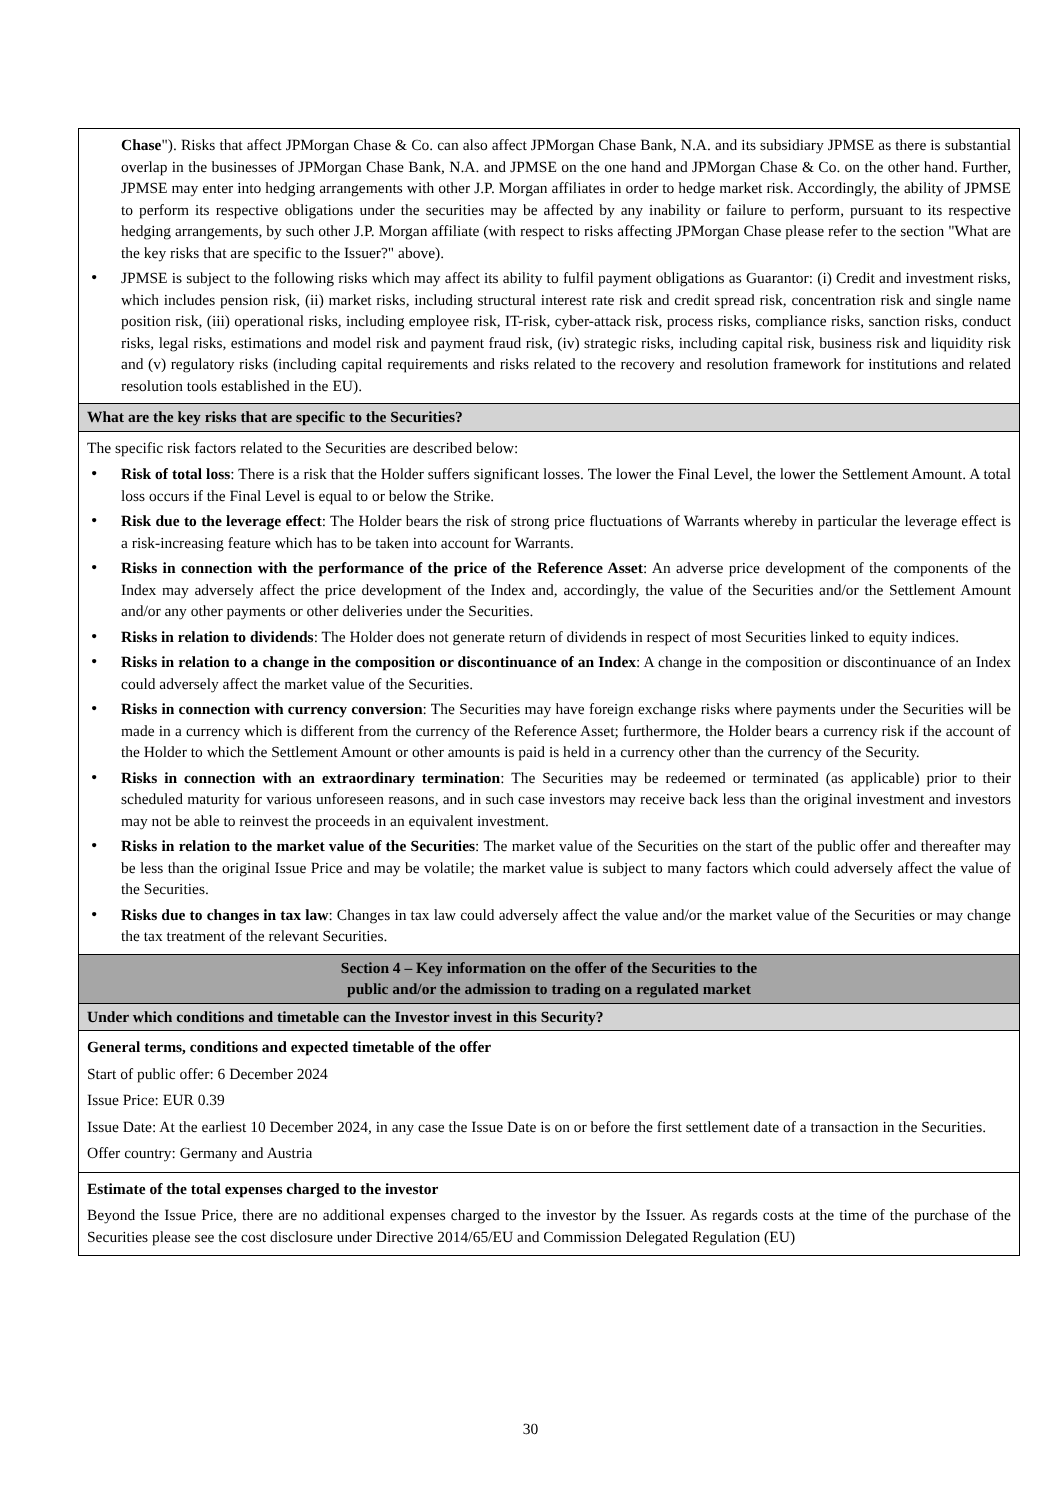Chase"). Risks that affect JPMorgan Chase & Co. can also affect JPMorgan Chase Bank, N.A. and its subsidiary JPMSE as there is substantial overlap in the businesses of JPMorgan Chase Bank, N.A. and JPMSE on the one hand and JPMorgan Chase & Co. on the other hand. Further, JPMSE may enter into hedging arrangements with other J.P. Morgan affiliates in order to hedge market risk. Accordingly, the ability of JPMSE to perform its respective obligations under the securities may be affected by any inability or failure to perform, pursuant to its respective hedging arrangements, by such other J.P. Morgan affiliate (with respect to risks affecting JPMorgan Chase please refer to the section "What are the key risks that are specific to the Issuer?" above).
JPMSE is subject to the following risks which may affect its ability to fulfil payment obligations as Guarantor: (i) Credit and investment risks, which includes pension risk, (ii) market risks, including structural interest rate risk and credit spread risk, concentration risk and single name position risk, (iii) operational risks, including employee risk, IT-risk, cyber-attack risk, process risks, compliance risks, sanction risks, conduct risks, legal risks, estimations and model risk and payment fraud risk, (iv) strategic risks, including capital risk, business risk and liquidity risk and (v) regulatory risks (including capital requirements and risks related to the recovery and resolution framework for institutions and related resolution tools established in the EU).
What are the key risks that are specific to the Securities?
The specific risk factors related to the Securities are described below:
Risk of total loss: There is a risk that the Holder suffers significant losses. The lower the Final Level, the lower the Settlement Amount. A total loss occurs if the Final Level is equal to or below the Strike.
Risk due to the leverage effect: The Holder bears the risk of strong price fluctuations of Warrants whereby in particular the leverage effect is a risk-increasing feature which has to be taken into account for Warrants.
Risks in connection with the performance of the price of the Reference Asset: An adverse price development of the components of the Index may adversely affect the price development of the Index and, accordingly, the value of the Securities and/or the Settlement Amount and/or any other payments or other deliveries under the Securities.
Risks in relation to dividends: The Holder does not generate return of dividends in respect of most Securities linked to equity indices.
Risks in relation to a change in the composition or discontinuance of an Index: A change in the composition or discontinuance of an Index could adversely affect the market value of the Securities.
Risks in connection with currency conversion: The Securities may have foreign exchange risks where payments under the Securities will be made in a currency which is different from the currency of the Reference Asset; furthermore, the Holder bears a currency risk if the account of the Holder to which the Settlement Amount or other amounts is paid is held in a currency other than the currency of the Security.
Risks in connection with an extraordinary termination: The Securities may be redeemed or terminated (as applicable) prior to their scheduled maturity for various unforeseen reasons, and in such case investors may receive back less than the original investment and investors may not be able to reinvest the proceeds in an equivalent investment.
Risks in relation to the market value of the Securities: The market value of the Securities on the start of the public offer and thereafter may be less than the original Issue Price and may be volatile; the market value is subject to many factors which could adversely affect the value of the Securities.
Risks due to changes in tax law: Changes in tax law could adversely affect the value and/or the market value of the Securities or may change the tax treatment of the relevant Securities.
Section 4 – Key information on the offer of the Securities to the
public and/or the admission to trading on a regulated market
Under which conditions and timetable can the Investor invest in this Security?
General terms, conditions and expected timetable of the offer
Start of public offer: 6 December 2024
Issue Price: EUR 0.39
Issue Date: At the earliest 10 December 2024, in any case the Issue Date is on or before the first settlement date of a transaction in the Securities.
Offer country: Germany and Austria
Estimate of the total expenses charged to the investor
Beyond the Issue Price, there are no additional expenses charged to the investor by the Issuer. As regards costs at the time of the purchase of the Securities please see the cost disclosure under Directive 2014/65/EU and Commission Delegated Regulation (EU)
30